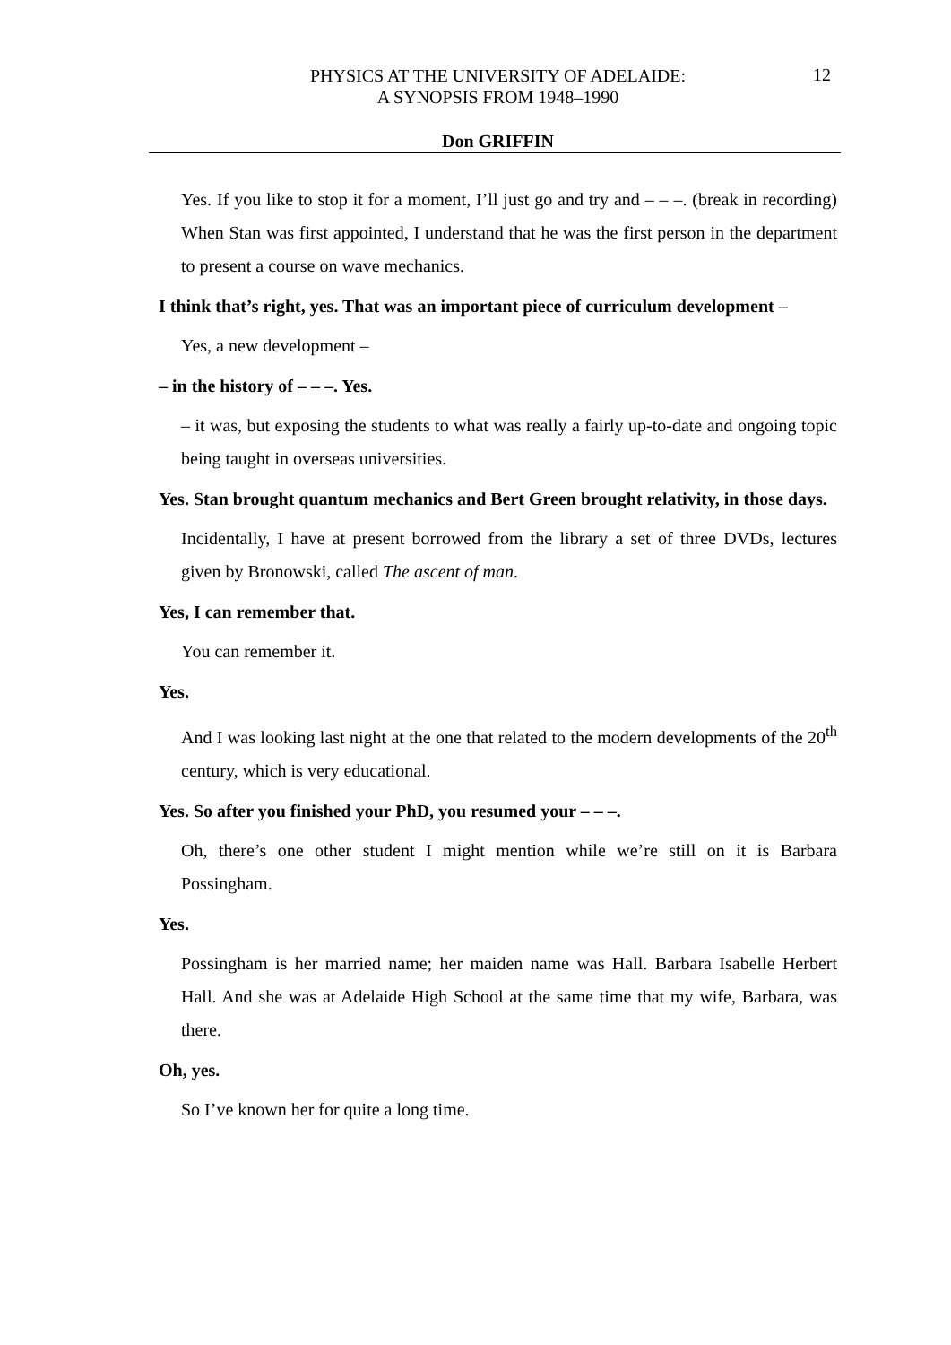PHYSICS AT THE UNIVERSITY OF ADELAIDE:
A SYNOPSIS FROM 1948–1990
12
Don GRIFFIN
Yes. If you like to stop it for a moment, I’ll just go and try and – – –. (break in recording) When Stan was first appointed, I understand that he was the first person in the department to present a course on wave mechanics.
I think that’s right, yes. That was an important piece of curriculum development –
Yes, a new development –
– in the history of – – –. Yes.
– it was, but exposing the students to what was really a fairly up-to-date and ongoing topic being taught in overseas universities.
Yes. Stan brought quantum mechanics and Bert Green brought relativity, in those days.
Incidentally, I have at present borrowed from the library a set of three DVDs, lectures given by Bronowski, called The ascent of man.
Yes, I can remember that.
You can remember it.
Yes.
And I was looking last night at the one that related to the modern developments of the 20<sup>th</sup> century, which is very educational.
Yes. So after you finished your PhD, you resumed your – – –.
Oh, there’s one other student I might mention while we’re still on it is Barbara Possingham.
Yes.
Possingham is her married name; her maiden name was Hall. Barbara Isabelle Herbert Hall. And she was at Adelaide High School at the same time that my wife, Barbara, was there.
Oh, yes.
So I’ve known her for quite a long time.